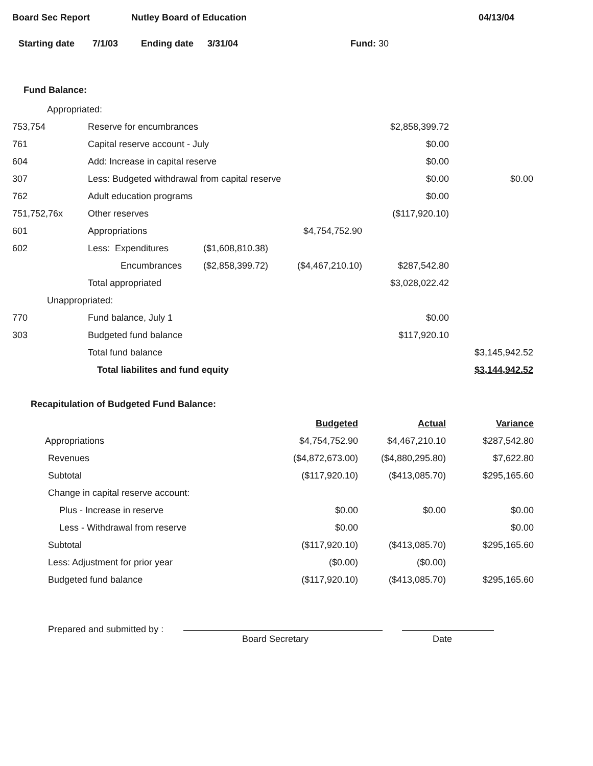Board Sec Report Nutley Board of Education 04/13/04
Starting date 7/1/03 Ending date 3/31/04 Fund: 30
Fund Balance:
| Appropriated: | | | | | |
| 753,754 | Reserve for encumbrances | | | $2,858,399.72 | |
| 761 | Capital reserve account - July | | | $0.00 | |
| 604 | Add: Increase in capital reserve | | | $0.00 | |
| 307 | Less: Budgeted withdrawal from capital reserve | | | $0.00 | $0.00 |
| 762 | Adult education programs | | | $0.00 | |
| 751,752,76x | Other reserves | | | ($117,920.10) | |
| 601 | Appropriations | | $4,754,752.90 | | |
| 602 | Less: Expenditures | ($1,608,810.38) | | | |
| | Encumbrances | ($2,858,399.72) | ($4,467,210.10) | $287,542.80 | |
| | Total appropriated | | | $3,028,022.42 | |
| Unappropriated: | | | | | |
| 770 | Fund balance, July 1 | | | $0.00 | |
| 303 | Budgeted fund balance | | | $117,920.10 | |
| | Total fund balance | | | | $3,145,942.52 |
| | Total liabilites and fund equity | | | | $3,144,942.52 |
Recapitulation of Budgeted Fund Balance:
| | Budgeted | Actual | Variance |
| Appropriations | $4,754,752.90 | $4,467,210.10 | $287,542.80 |
| Revenues | ($4,872,673.00) | ($4,880,295.80) | $7,622.80 |
| Subtotal | ($117,920.10) | ($413,085.70) | $295,165.60 |
| Change in capital reserve account: | | | |
| Plus - Increase in reserve | $0.00 | $0.00 | $0.00 |
| Less - Withdrawal from reserve | $0.00 | | $0.00 |
| Subtotal | ($117,920.10) | ($413,085.70) | $295,165.60 |
| Less: Adjustment for prior year | ($0.00) | ($0.00) | |
| Budgeted fund balance | ($117,920.10) | ($413,085.70) | $295,165.60 |
Prepared and submitted by :
Board Secretary Date